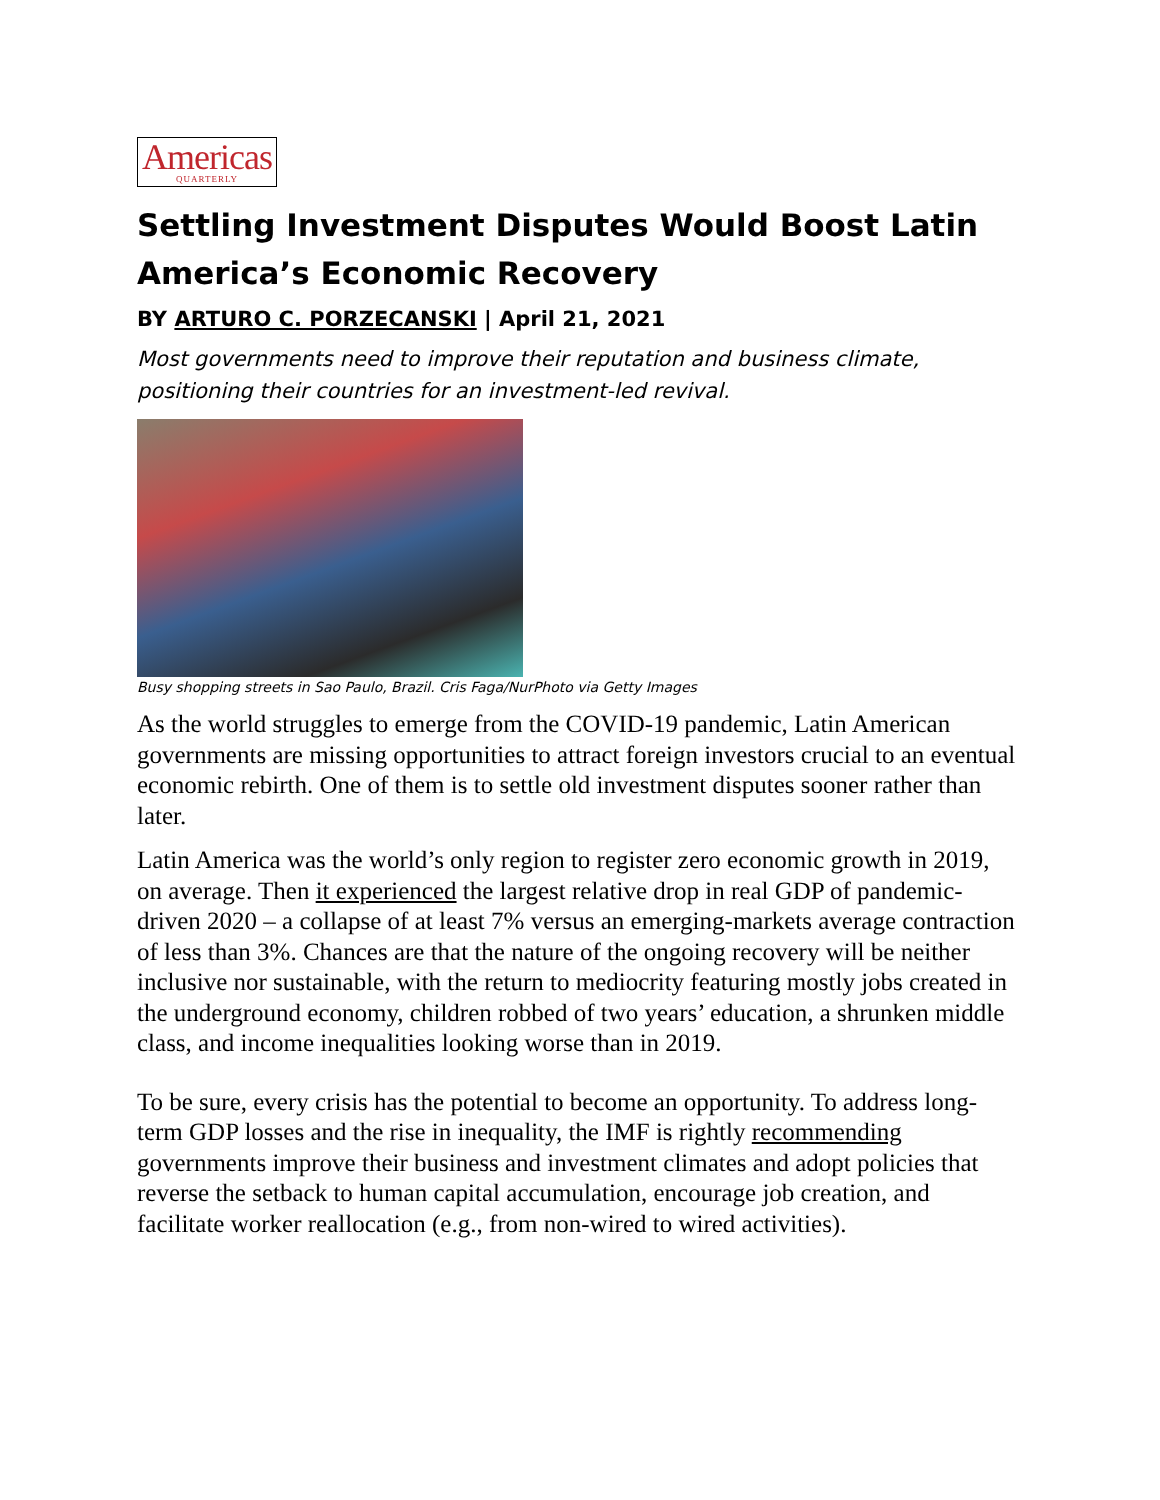Americas QUARTERLY
Settling Investment Disputes Would Boost Latin America’s Economic Recovery
BY ARTURO C. PORZECANSKI | April 21, 2021
Most governments need to improve their reputation and business climate, positioning their countries for an investment-led revival.
Busy shopping streets in Sao Paulo, Brazil. Cris Faga/NurPhoto via Getty Images
As the world struggles to emerge from the COVID-19 pandemic, Latin American governments are missing opportunities to attract foreign investors crucial to an eventual economic rebirth. One of them is to settle old investment disputes sooner rather than later.
Latin America was the world’s only region to register zero economic growth in 2019, on average. Then it experienced the largest relative drop in real GDP of pandemic-driven 2020 – a collapse of at least 7% versus an emerging-markets average contraction of less than 3%. Chances are that the nature of the ongoing recovery will be neither inclusive nor sustainable, with the return to mediocrity featuring mostly jobs created in the underground economy, children robbed of two years’ education, a shrunken middle class, and income inequalities looking worse than in 2019.
To be sure, every crisis has the potential to become an opportunity. To address long-term GDP losses and the rise in inequality, the IMF is rightly recommending governments improve their business and investment climates and adopt policies that reverse the setback to human capital accumulation, encourage job creation, and facilitate worker reallocation (e.g., from non-wired to wired activities).